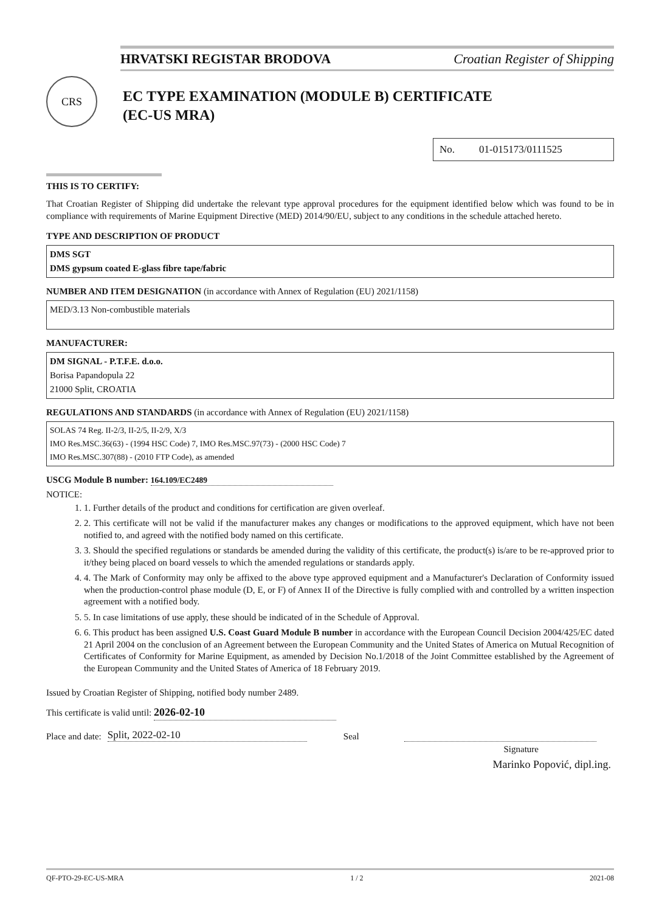HRVATSKI REGISTAR BRODOVA Croatian Register of Shipping
CRS
EC TYPE EXAMINATION (MODULE B) CERTIFICATE
(EC-US MRA)
No. 01-015173/0111525
THIS IS TO CERTIFY:
That Croatian Register of Shipping did undertake the relevant type approval procedures for the equipment identified below which was found to be in compliance with requirements of Marine Equipment Directive (MED) 2014/90/EU, subject to any conditions in the schedule attached hereto.
TYPE AND DESCRIPTION OF PRODUCT
DMS SGT
DMS gypsum coated E-glass fibre tape/fabric
NUMBER AND ITEM DESIGNATION (in accordance with Annex of Regulation (EU) 2021/1158)
MED/3.13 Non-combustible materials
MANUFACTURER:
DM SIGNAL - P.T.F.E. d.o.o.
Borisa Papandopula 22
21000 Split, CROATIA
REGULATIONS AND STANDARDS (in accordance with Annex of Regulation (EU) 2021/1158)
SOLAS 74 Reg. II-2/3, II-2/5, II-2/9, X/3
IMO Res.MSC.36(63) - (1994 HSC Code) 7, IMO Res.MSC.97(73) - (2000 HSC Code) 7
IMO Res.MSC.307(88) - (2010 FTP Code), as amended
USCG Module B number: 164.109/EC2489
NOTICE:
1. 1. Further details of the product and conditions for certification are given overleaf.
2. 2. This certificate will not be valid if the manufacturer makes any changes or modifications to the approved equipment, which have not been notified to, and agreed with the notified body named on this certificate.
3. 3. Should the specified regulations or standards be amended during the validity of this certificate, the product(s) is/are to be re-approved prior to it/they being placed on board vessels to which the amended regulations or standards apply.
4. 4. The Mark of Conformity may only be affixed to the above type approved equipment and a Manufacturer's Declaration of Conformity issued when the production-control phase module (D, E, or F) of Annex II of the Directive is fully complied with and controlled by a written inspection agreement with a notified body.
5. 5. In case limitations of use apply, these should be indicated of in the Schedule of Approval.
6. 6. This product has been assigned U.S. Coast Guard Module B number in accordance with the European Council Decision 2004/425/EC dated 21 April 2004 on the conclusion of an Agreement between the European Community and the United States of America on Mutual Recognition of Certificates of Conformity for Marine Equipment, as amended by Decision No.1/2018 of the Joint Committee established by the Agreement of the European Community and the United States of America of 18 February 2019.
Issued by Croatian Register of Shipping, notified body number 2489.
This certificate is valid until: 2026-02-10
Place and date: Split, 2022-02-10 Seal
Signature
Marinko Popović, dipl.ing.
QF-PTO-29-EC-US-MRA 1 / 2 2021-08